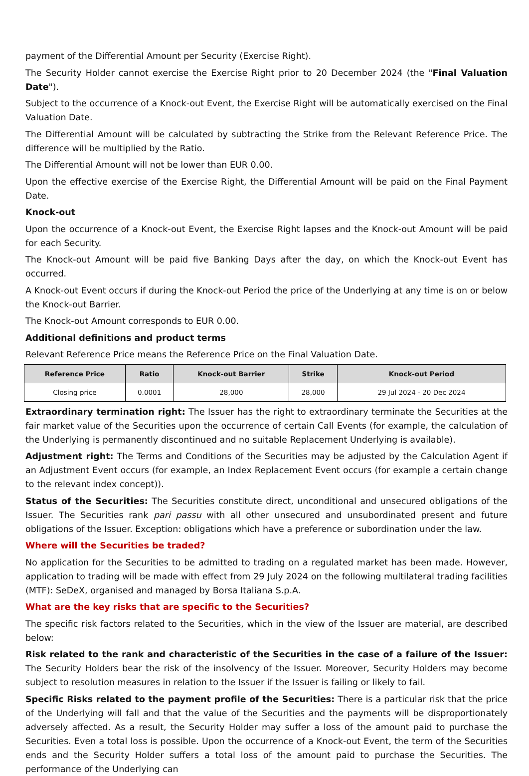payment of the Differential Amount per Security (Exercise Right).
The Security Holder cannot exercise the Exercise Right prior to 20 December 2024 (the "Final Valuation Date").
Subject to the occurrence of a Knock-out Event, the Exercise Right will be automatically exercised on the Final Valuation Date.
The Differential Amount will be calculated by subtracting the Strike from the Relevant Reference Price. The difference will be multiplied by the Ratio.
The Differential Amount will not be lower than EUR 0.00.
Upon the effective exercise of the Exercise Right, the Differential Amount will be paid on the Final Payment Date.
Knock-out
Upon the occurrence of a Knock-out Event, the Exercise Right lapses and the Knock-out Amount will be paid for each Security.
The Knock-out Amount will be paid five Banking Days after the day, on which the Knock-out Event has occurred.
A Knock-out Event occurs if during the Knock-out Period the price of the Underlying at any time is on or below the Knock-out Barrier.
The Knock-out Amount corresponds to EUR 0.00.
Additional definitions and product terms
Relevant Reference Price means the Reference Price on the Final Valuation Date.
| Reference Price | Ratio | Knock-out Barrier | Strike | Knock-out Period |
| --- | --- | --- | --- | --- |
| Closing price | 0.0001 | 28,000 | 28,000 | 29 Jul 2024 - 20 Dec 2024 |
Extraordinary termination right: The Issuer has the right to extraordinary terminate the Securities at the fair market value of the Securities upon the occurrence of certain Call Events (for example, the calculation of the Underlying is permanently discontinued and no suitable Replacement Underlying is available).
Adjustment right: The Terms and Conditions of the Securities may be adjusted by the Calculation Agent if an Adjustment Event occurs (for example, an Index Replacement Event occurs (for example a certain change to the relevant index concept)).
Status of the Securities: The Securities constitute direct, unconditional and unsecured obligations of the Issuer. The Securities rank pari passu with all other unsecured and unsubordinated present and future obligations of the Issuer. Exception: obligations which have a preference or subordination under the law.
Where will the Securities be traded?
No application for the Securities to be admitted to trading on a regulated market has been made. However, application to trading will be made with effect from 29 July 2024 on the following multilateral trading facilities (MTF): SeDeX, organised and managed by Borsa Italiana S.p.A.
What are the key risks that are specific to the Securities?
The specific risk factors related to the Securities, which in the view of the Issuer are material, are described below:
Risk related to the rank and characteristic of the Securities in the case of a failure of the Issuer: The Security Holders bear the risk of the insolvency of the Issuer. Moreover, Security Holders may become subject to resolution measures in relation to the Issuer if the Issuer is failing or likely to fail.
Specific Risks related to the payment profile of the Securities: There is a particular risk that the price of the Underlying will fall and that the value of the Securities and the payments will be disproportionately adversely affected. As a result, the Security Holder may suffer a loss of the amount paid to purchase the Securities. Even a total loss is possible. Upon the occurrence of a Knock-out Event, the term of the Securities ends and the Security Holder suffers a total loss of the amount paid to purchase the Securities. The performance of the Underlying can